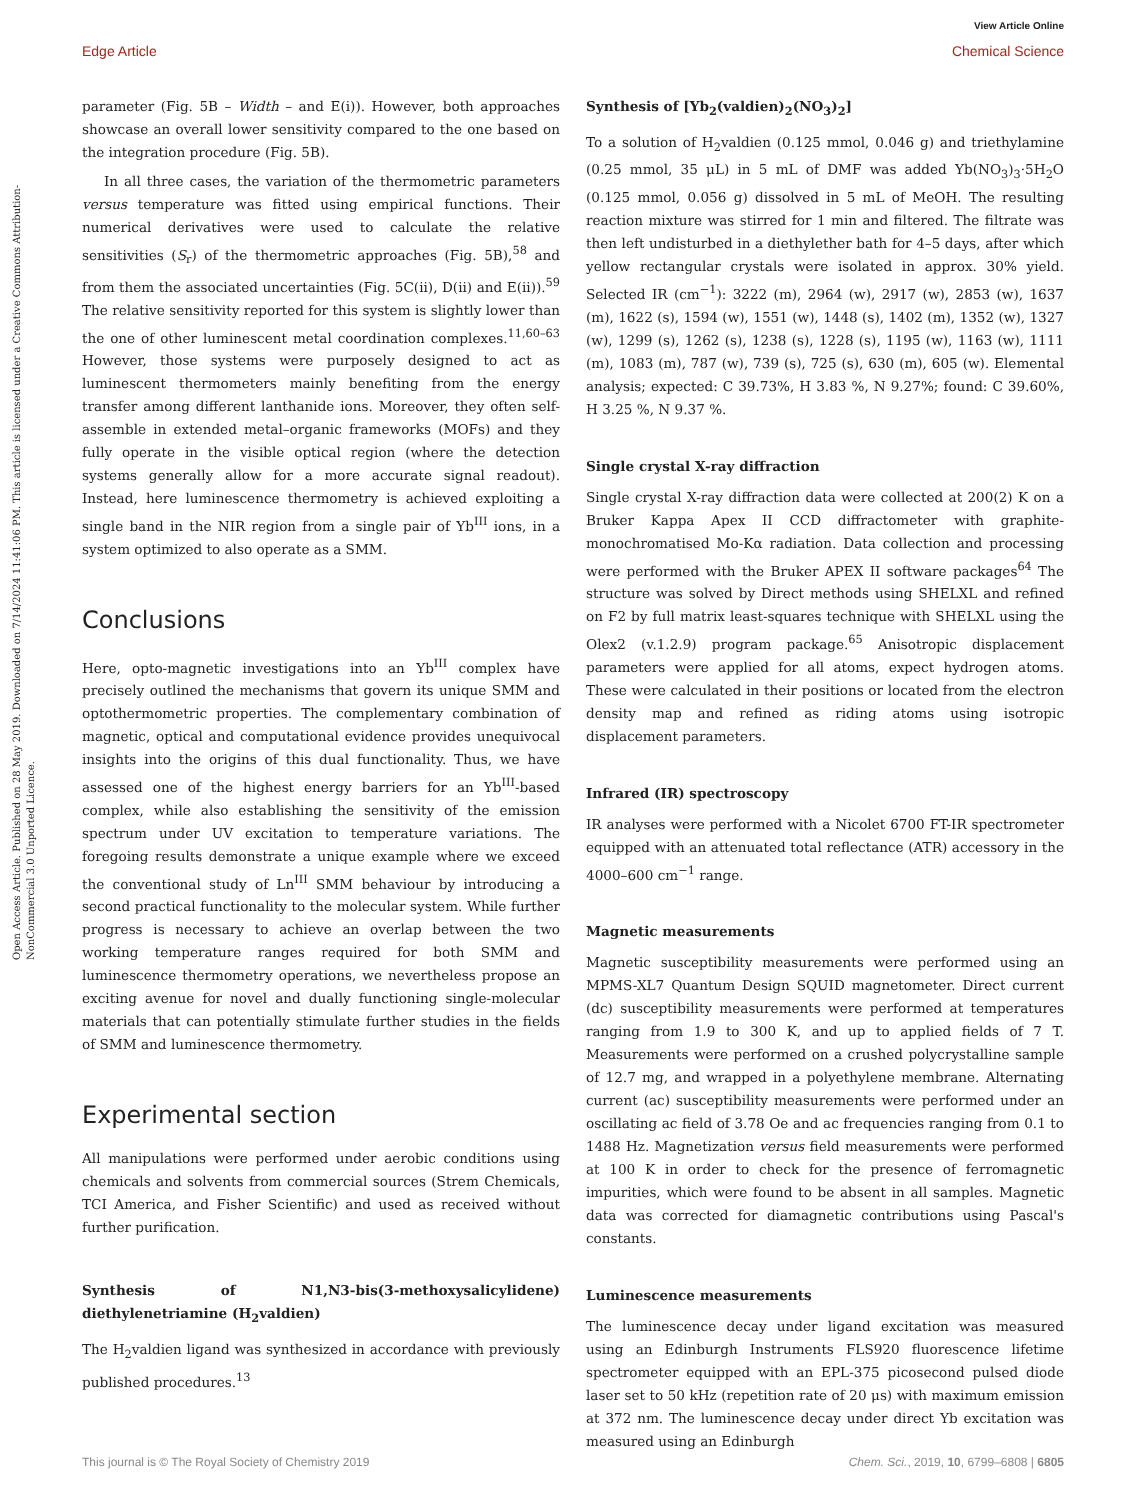View Article Online
Edge Article Chemical Science
Open Access Article. Published on 28 May 2019. Downloaded on 7/14/2024 11:41:06 PM. This article is licensed under a Creative Commons Attribution-NonCommercial 3.0 Unported Licence.
parameter (Fig. 5B – Width – and E(i)). However, both approaches showcase an overall lower sensitivity compared to the one based on the integration procedure (Fig. 5B).
In all three cases, the variation of the thermometric parameters versus temperature was fitted using empirical functions. Their numerical derivatives were used to calculate the relative sensitivities (S<sub>r</sub>) of the thermometric approaches (Fig. 5B),<sup>58</sup> and from them the associated uncertainties (Fig. 5C(ii), D(ii) and E(ii)).<sup>59</sup> The relative sensitivity reported for this system is slightly lower than the one of other luminescent metal coordination complexes.<sup>11,60–63</sup> However, those systems were purposely designed to act as luminescent thermometers mainly benefiting from the energy transfer among different lanthanide ions. Moreover, they often self-assemble in extended metal–organic frameworks (MOFs) and they fully operate in the visible optical region (where the detection systems generally allow for a more accurate signal readout). Instead, here luminescence thermometry is achieved exploiting a single band in the NIR region from a single pair of Yb<sup>III</sup> ions, in a system optimized to also operate as a SMM.
Conclusions
Here, opto-magnetic investigations into an Yb<sup>III</sup> complex have precisely outlined the mechanisms that govern its unique SMM and optothermometric properties. The complementary combination of magnetic, optical and computational evidence provides unequivocal insights into the origins of this dual functionality. Thus, we have assessed one of the highest energy barriers for an Yb<sup>III</sup>-based complex, while also establishing the sensitivity of the emission spectrum under UV excitation to temperature variations. The foregoing results demonstrate a unique example where we exceed the conventional study of Ln<sup>III</sup> SMM behaviour by introducing a second practical functionality to the molecular system. While further progress is necessary to achieve an overlap between the two working temperature ranges required for both SMM and luminescence thermometry operations, we nevertheless propose an exciting avenue for novel and dually functioning single-molecular materials that can potentially stimulate further studies in the fields of SMM and luminescence thermometry.
Experimental section
All manipulations were performed under aerobic conditions using chemicals and solvents from commercial sources (Strem Chemicals, TCI America, and Fisher Scientific) and used as received without further purification.
Synthesis of N1,N3-bis(3-methoxysalicylidene) diethylenetriamine (H<sub>2</sub>valdien)
The H<sub>2</sub>valdien ligand was synthesized in accordance with previously published procedures.<sup>13</sup>
Synthesis of [Yb<sub>2</sub>(valdien)<sub>2</sub>(NO<sub>3</sub>)<sub>2</sub>]
To a solution of H<sub>2</sub>valdien (0.125 mmol, 0.046 g) and triethylamine (0.25 mmol, 35 μL) in 5 mL of DMF was added Yb(NO<sub>3</sub>)<sub>3</sub>·5H<sub>2</sub>O (0.125 mmol, 0.056 g) dissolved in 5 mL of MeOH. The resulting reaction mixture was stirred for 1 min and filtered. The filtrate was then left undisturbed in a diethylether bath for 4–5 days, after which yellow rectangular crystals were isolated in approx. 30% yield. Selected IR (cm<sup>−1</sup>): 3222 (m), 2964 (w), 2917 (w), 2853 (w), 1637 (m), 1622 (s), 1594 (w), 1551 (w), 1448 (s), 1402 (m), 1352 (w), 1327 (w), 1299 (s), 1262 (s), 1238 (s), 1228 (s), 1195 (w), 1163 (w), 1111 (m), 1083 (m), 787 (w), 739 (s), 725 (s), 630 (m), 605 (w). Elemental analysis; expected: C 39.73%, H 3.83 %, N 9.27%; found: C 39.60%, H 3.25 %, N 9.37 %.
Single crystal X-ray diffraction
Single crystal X-ray diffraction data were collected at 200(2) K on a Bruker Kappa Apex II CCD diffractometer with graphite-monochromatised Mo-Kα radiation. Data collection and processing were performed with the Bruker APEX II software packages<sup>64</sup> The structure was solved by Direct methods using SHELXL and refined on F2 by full matrix least-squares technique with SHELXL using the Olex2 (v.1.2.9) program package.<sup>65</sup> Anisotropic displacement parameters were applied for all atoms, expect hydrogen atoms. These were calculated in their positions or located from the electron density map and refined as riding atoms using isotropic displacement parameters.
Infrared (IR) spectroscopy
IR analyses were performed with a Nicolet 6700 FT-IR spectrometer equipped with an attenuated total reflectance (ATR) accessory in the 4000–600 cm<sup>−1</sup> range.
Magnetic measurements
Magnetic susceptibility measurements were performed using an MPMS-XL7 Quantum Design SQUID magnetometer. Direct current (dc) susceptibility measurements were performed at temperatures ranging from 1.9 to 300 K, and up to applied fields of 7 T. Measurements were performed on a crushed polycrystalline sample of 12.7 mg, and wrapped in a polyethylene membrane. Alternating current (ac) susceptibility measurements were performed under an oscillating ac field of 3.78 Oe and ac frequencies ranging from 0.1 to 1488 Hz. Magnetization versus field measurements were performed at 100 K in order to check for the presence of ferromagnetic impurities, which were found to be absent in all samples. Magnetic data was corrected for diamagnetic contributions using Pascal's constants.
Luminescence measurements
The luminescence decay under ligand excitation was measured using an Edinburgh Instruments FLS920 fluorescence lifetime spectrometer equipped with an EPL-375 picosecond pulsed diode laser set to 50 kHz (repetition rate of 20 μs) with maximum emission at 372 nm. The luminescence decay under direct Yb excitation was measured using an Edinburgh
This journal is © The Royal Society of Chemistry 2019 Chem. Sci., 2019, 10, 6799–6808 | 6805